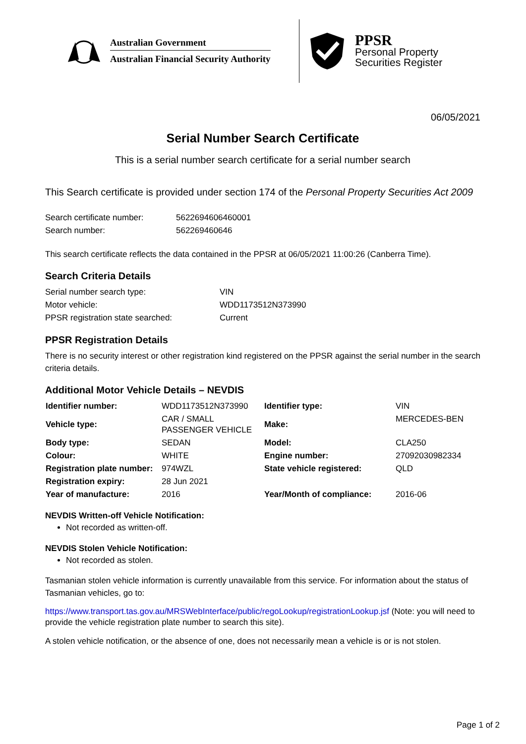Australian Government
Australian Financial Security Authority
PPSR
Personal Property
Securities Register
06/05/2021
Serial Number Search Certificate
This is a serial number search certificate for a serial number search
This Search certificate is provided under section 174 of the Personal Property Securities Act 2009
| Search certificate number: | 5622694606460001 |
| Search number: | 562269460646 |
This search certificate reflects the data contained in the PPSR at 06/05/2021 11:00:26 (Canberra Time).
Search Criteria Details
| Serial number search type: | VIN |
| Motor vehicle: | WDD1173512N373990 |
| PPSR registration state searched: | Current |
PPSR Registration Details
There is no security interest or other registration kind registered on the PPSR against the serial number in the search criteria details.
Additional Motor Vehicle Details – NEVDIS
| Identifier number: | WDD1173512N373990 | Identifier type: | VIN |
| Vehicle type: | CAR / SMALL PASSENGER VEHICLE | Make: | MERCEDES-BEN |
| Body type: | SEDAN | Model: | CLA250 |
| Colour: | WHITE | Engine number: | 27092030982334 |
| Registration plate number: | 974WZL | State vehicle registered: | QLD |
| Registration expiry: | 28 Jun 2021 | | |
| Year of manufacture: | 2016 | Year/Month of compliance: | 2016-06 |
NEVDIS Written-off Vehicle Notification:
Not recorded as written-off.
NEVDIS Stolen Vehicle Notification:
Not recorded as stolen.
Tasmanian stolen vehicle information is currently unavailable from this service. For information about the status of Tasmanian vehicles, go to:
https://www.transport.tas.gov.au/MRSWebInterface/public/regoLookup/registrationLookup.jsf (Note: you will need to provide the vehicle registration plate number to search this site).
A stolen vehicle notification, or the absence of one, does not necessarily mean a vehicle is or is not stolen.
Page 1 of 2